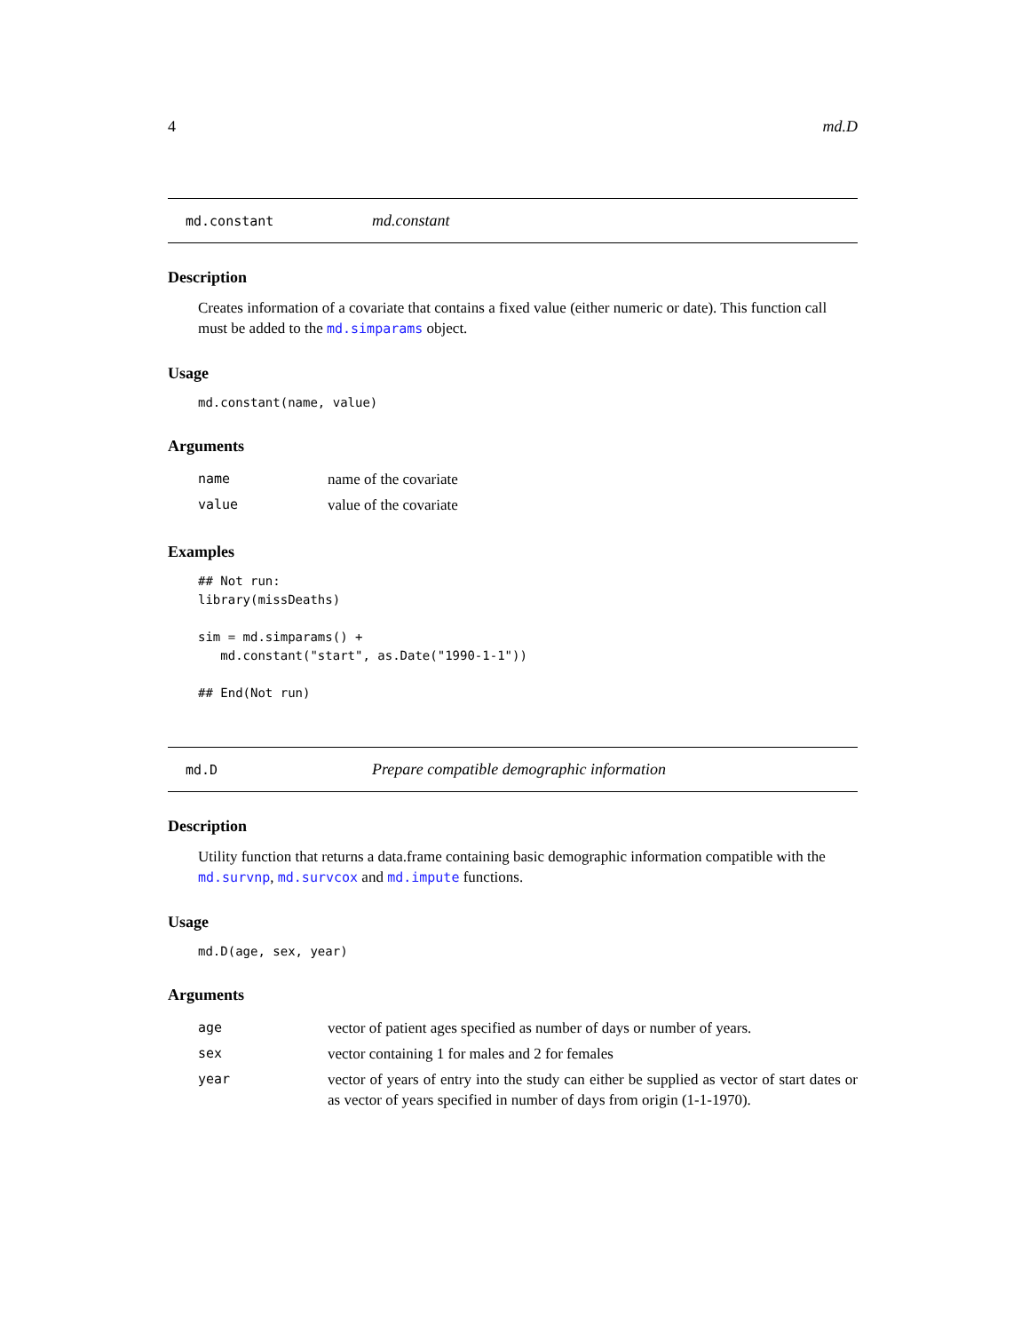4 md.D
md.constant md.constant
Description
Creates information of a covariate that contains a fixed value (either numeric or date). This function call must be added to the md.simparams object.
Usage
md.constant(name, value)
Arguments
| name | name of the covariate |
| value | value of the covariate |
Examples
## Not run:
library(missDeaths)

sim = md.simparams() +
   md.constant("start", as.Date("1990-1-1"))

## End(Not run)
md.D Prepare compatible demographic information
Description
Utility function that returns a data.frame containing basic demographic information compatible with the md.survnp, md.survcox and md.impute functions.
Usage
md.D(age, sex, year)
Arguments
| age | vector of patient ages specified as number of days or number of years. |
| sex | vector containing 1 for males and 2 for females |
| year | vector of years of entry into the study can either be supplied as vector of start dates or as vector of years specified in number of days from origin (1-1-1970). |